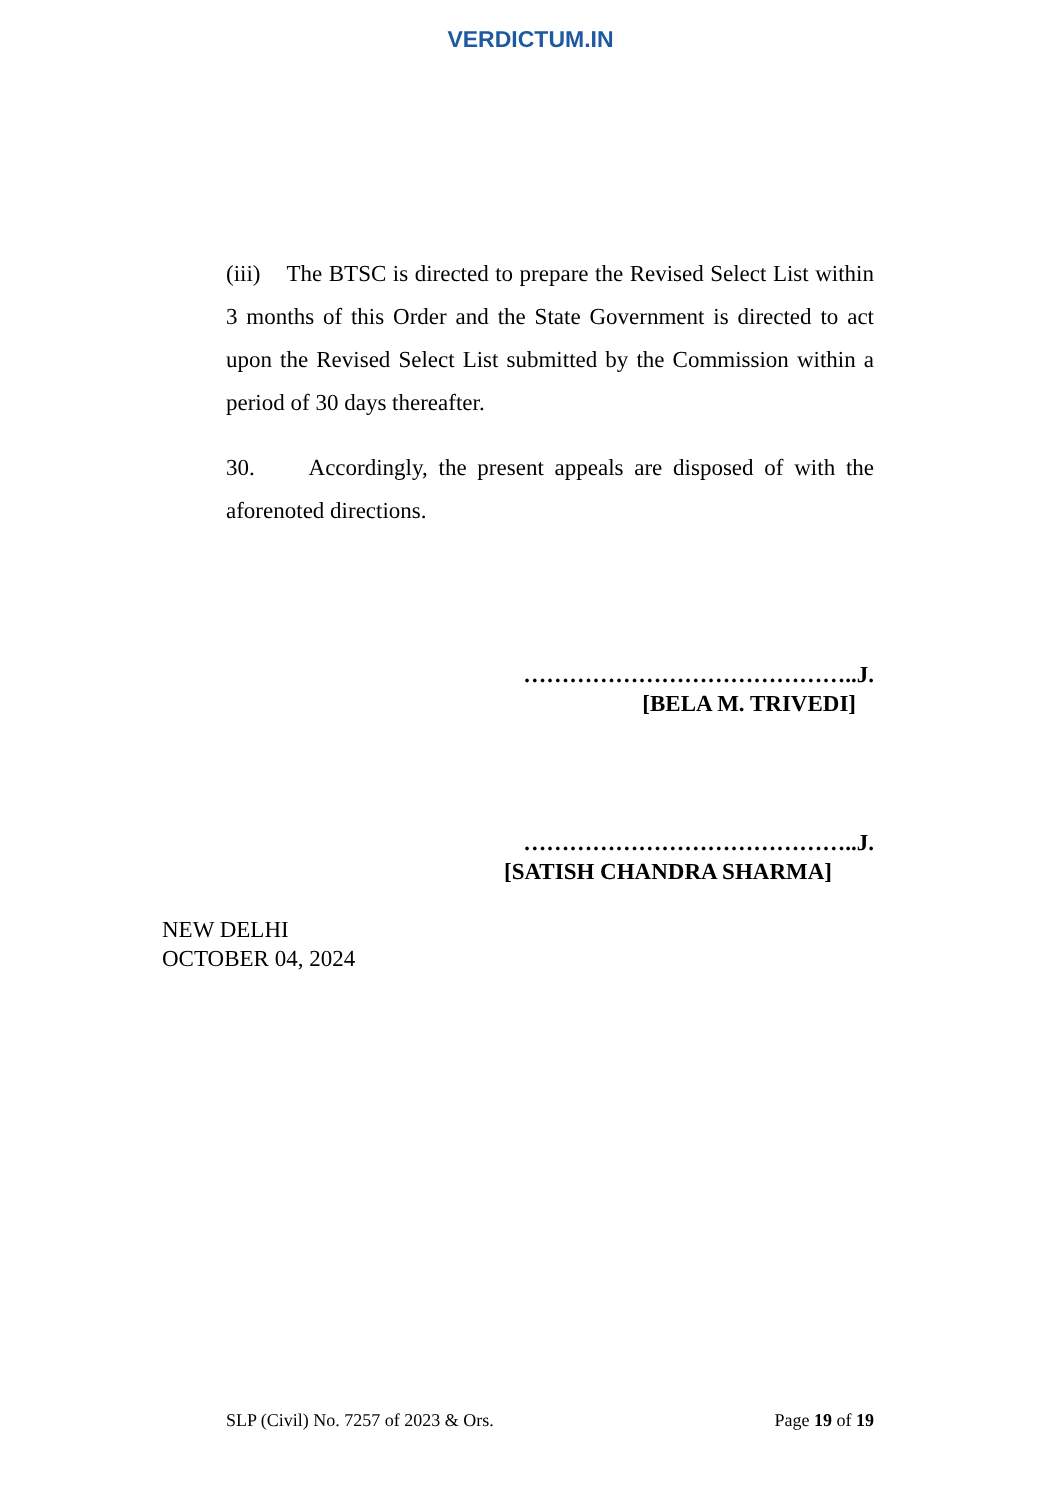VERDICTUM.IN
(iii) The BTSC is directed to prepare the Revised Select List within 3 months of this Order and the State Government is directed to act upon the Revised Select List submitted by the Commission within a period of 30 days thereafter.
30. Accordingly, the present appeals are disposed of with the aforenoted directions.
……………………………………..J.
[BELA M. TRIVEDI]
……………………………………..J.
[SATISH CHANDRA SHARMA]
NEW DELHI
OCTOBER 04, 2024
SLP (Civil) No. 7257 of 2023 & Ors. Page 19 of 19